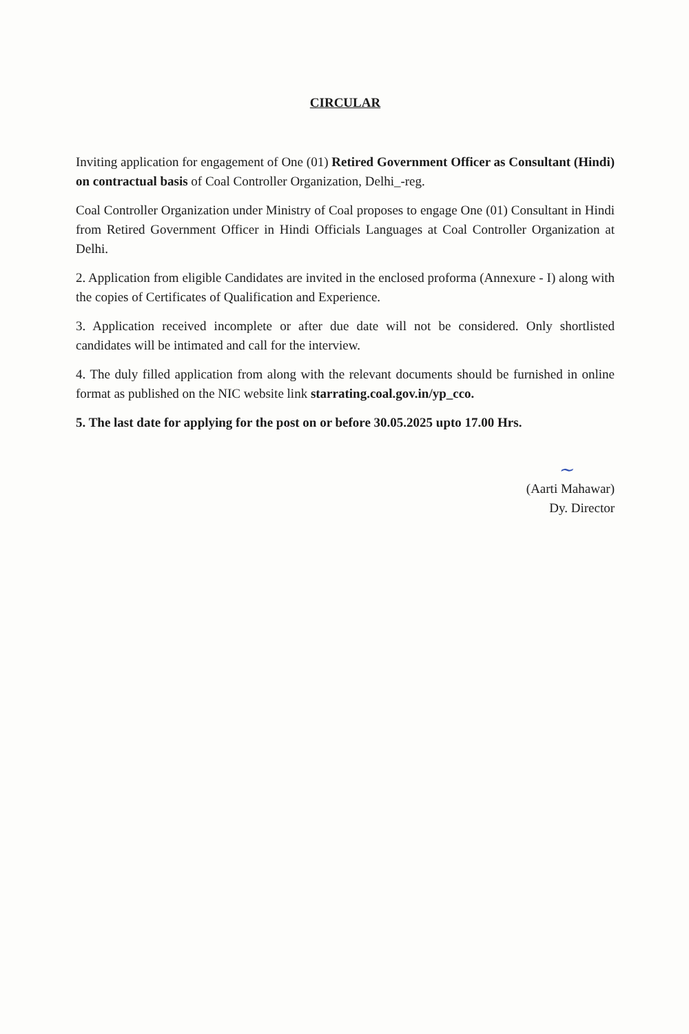CIRCULAR
Inviting application for engagement of One (01) Retired Government Officer as Consultant (Hindi) on contractual basis of Coal Controller Organization, Delhi_-reg.
Coal Controller Organization under Ministry of Coal proposes to engage One (01) Consultant in Hindi from Retired Government Officer in Hindi Officials Languages at Coal Controller Organization at Delhi.
2. Application from eligible Candidates are invited in the enclosed proforma (Annexure - I) along with the copies of Certificates of Qualification and Experience.
3. Application received incomplete or after due date will not be considered. Only shortlisted candidates will be intimated and call for the interview.
4. The duly filled application from along with the relevant documents should be furnished in online format as published on the NIC website link starrating.coal.gov.in/yp_cco.
5. The last date for applying for the post on or before 30.05.2025 upto 17.00 Hrs.
~
(Aarti Mahawar)
Dy. Director